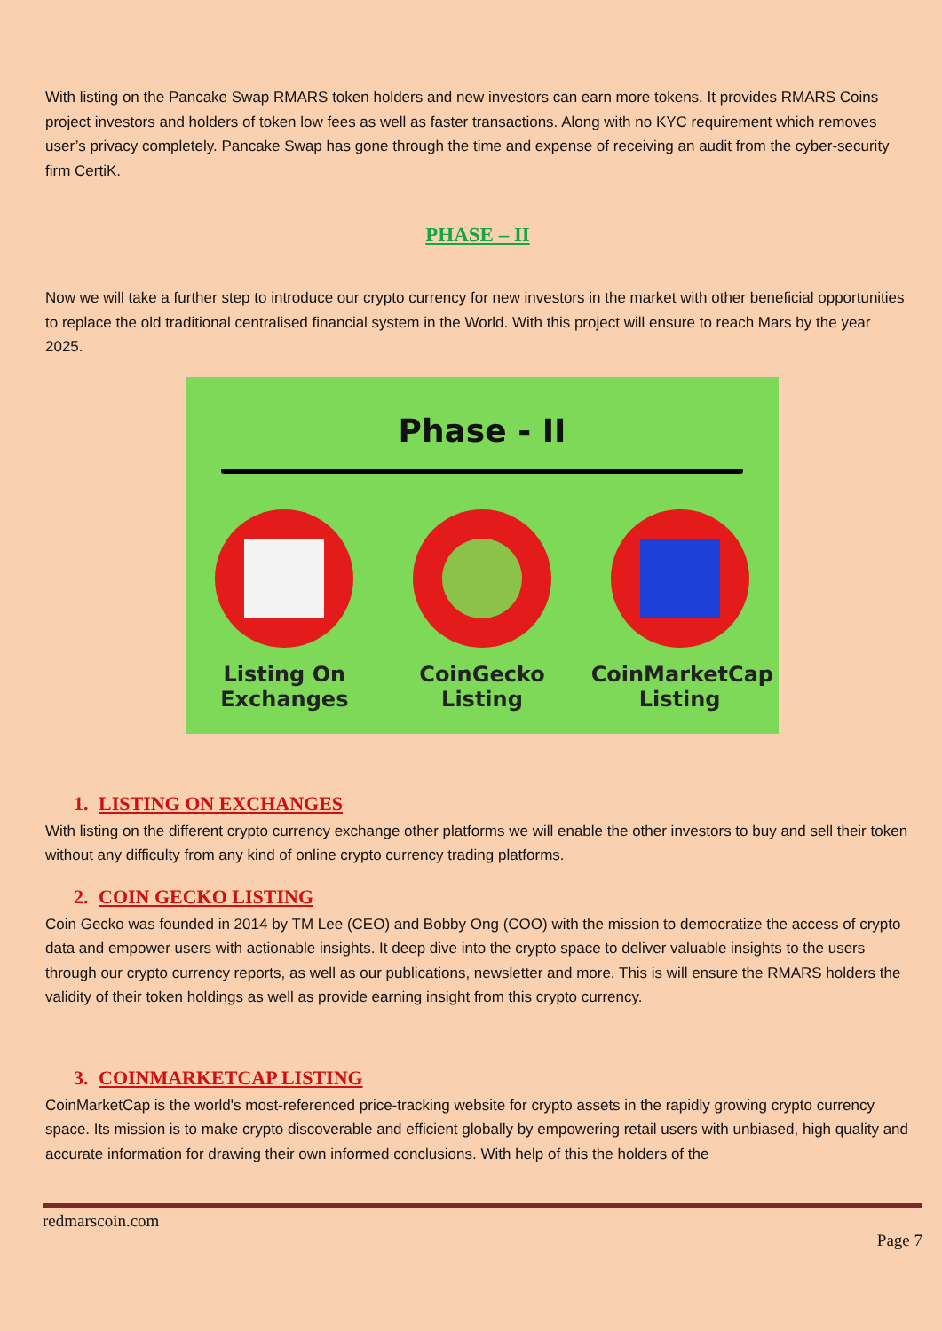With listing on the Pancake Swap RMARS token holders and new investors can earn more tokens. It provides RMARS Coins project investors and holders of token low fees as well as faster transactions. Along with no KYC requirement which removes user’s privacy completely. Pancake Swap has gone through the time and expense of receiving an audit from the cyber-security firm CertiK.
PHASE – II
Now we will take a further step to introduce our crypto currency for new investors in the market with other beneficial opportunities to replace the old traditional centralised financial system in the World. With this project will ensure to reach Mars by the year 2025.
Phase - II
Listing On Exchanges
CoinGecko Listing
CoinMarketCap Listing
1. LISTING ON EXCHANGES
With listing on the different crypto currency exchange other platforms we will enable the other investors to buy and sell their token without any difficulty from any kind of online crypto currency trading platforms.
2. COIN GECKO LISTING
Coin Gecko was founded in 2014 by TM Lee (CEO) and Bobby Ong (COO) with the mission to democratize the access of crypto data and empower users with actionable insights. It deep dive into the crypto space to deliver valuable insights to the users through our crypto currency reports, as well as our publications, newsletter and more. This is will ensure the RMARS holders the validity of their token holdings as well as provide earning insight from this crypto currency.
3. COINMARKETCAP LISTING
CoinMarketCap is the world's most-referenced price-tracking website for crypto assets in the rapidly growing crypto currency space. Its mission is to make crypto discoverable and efficient globally by empowering retail users with unbiased, high quality and accurate information for drawing their own informed conclusions. With help of this the holders of the
redmarscoin.com
Page 7